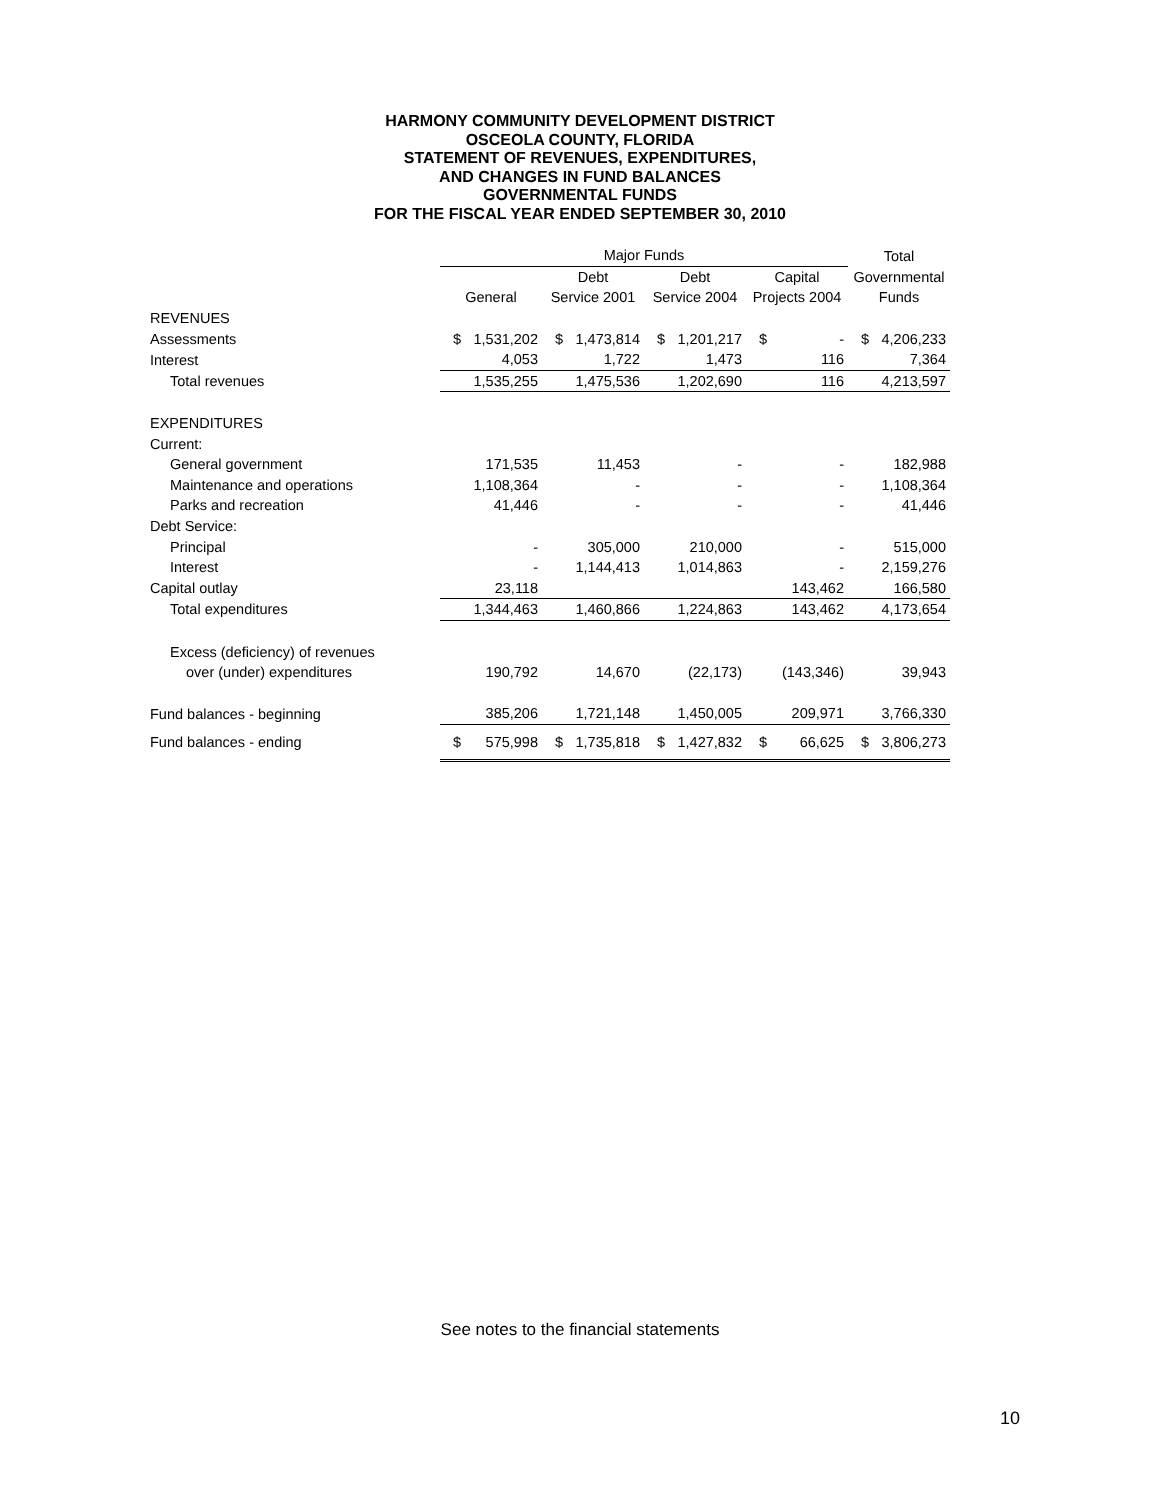HARMONY COMMUNITY DEVELOPMENT DISTRICT
OSCEOLA COUNTY, FLORIDA
STATEMENT OF REVENUES, EXPENDITURES,
AND CHANGES IN FUND BALANCES
GOVERNMENTAL FUNDS
FOR THE FISCAL YEAR ENDED SEPTEMBER 30, 2010
| | Major Funds | | | | | | | | Total | |
| --- | --- | --- | --- | --- | --- | --- | --- | --- | --- | --- |
| | | | Debt | | Debt | | Capital | | Governmental | |
| | General | | Service 2001 | | Service 2004 | | Projects 2004 | | Funds | |
| REVENUES | | | | | | | | | | |
| Assessments | $ | 1,531,202 | $ | 1,473,814 | $ | 1,201,217 | $ | - | $ | 4,206,233 |
| Interest | | 4,053 | | 1,722 | | 1,473 | | 116 | | 7,364 |
| Total revenues | | 1,535,255 | | 1,475,536 | | 1,202,690 | | 116 | | 4,213,597 |
| EXPENDITURES | | | | | | | | | | |
| Current: | | | | | | | | | | |
| General government | | 171,535 | | 11,453 | | - | | - | | 182,988 |
| Maintenance and operations | | 1,108,364 | | - | | - | | - | | 1,108,364 |
| Parks and recreation | | 41,446 | | - | | - | | - | | 41,446 |
| Debt Service: | | | | | | | | | | |
| Principal | | - | | 305,000 | | 210,000 | | - | | 515,000 |
| Interest | | - | | 1,144,413 | | 1,014,863 | | - | | 2,159,276 |
| Capital outlay | | 23,118 | | | | | | 143,462 | | 166,580 |
| Total expenditures | | 1,344,463 | | 1,460,866 | | 1,224,863 | | 143,462 | | 4,173,654 |
| Excess (deficiency) of revenues | | | | | | | | | | |
| over (under) expenditures | | 190,792 | | 14,670 | | (22,173) | | (143,346) | | 39,943 |
| Fund balances - beginning | | 385,206 | | 1,721,148 | | 1,450,005 | | 209,971 | | 3,766,330 |
| Fund balances - ending | $ | 575,998 | $ | 1,735,818 | $ | 1,427,832 | $ | 66,625 | $ | 3,806,273 |
See notes to the financial statements
10